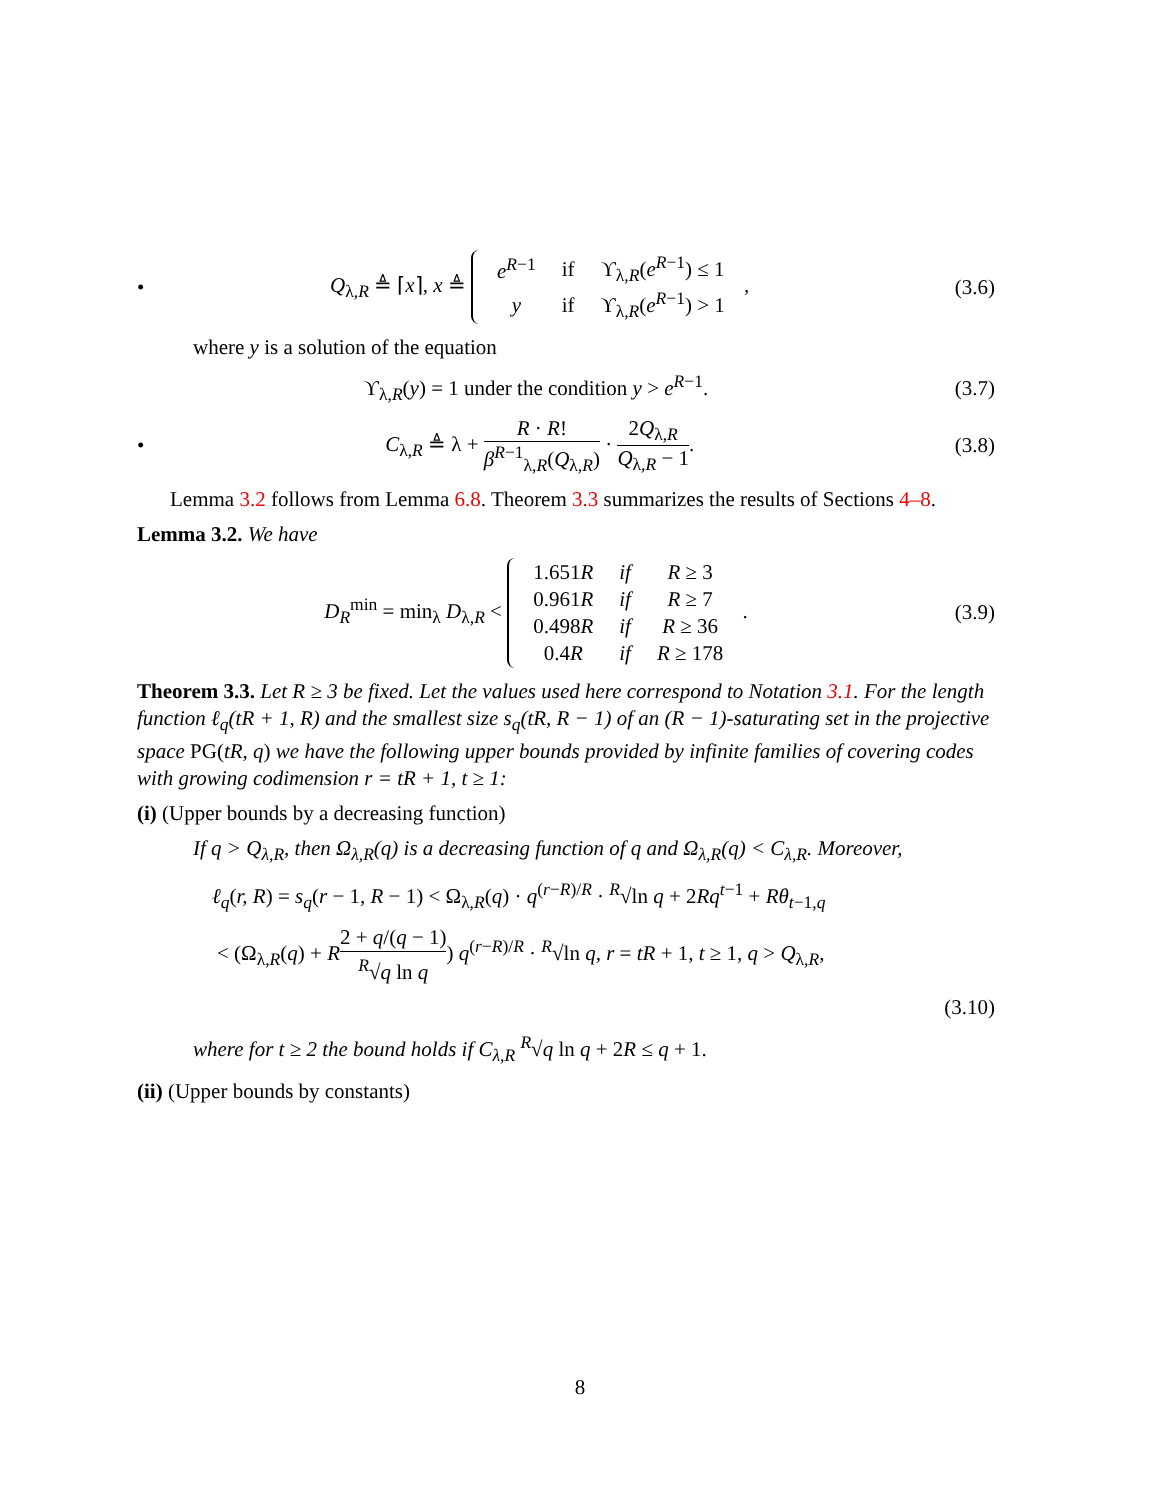• Q<sub>λ,R</sub> ≜ ⌈x⌉, x ≜
| e<sup>R−1</sup> | if | ϒ<sub>λ,R</sub>( e<sup>R−1</sup>) ≤ 1 |
| y | if | ϒ<sub>λ,R</sub>( e<sup>R−1</sup>) > 1 |
, (3.6)
where y is a solution of the equation
ϒ<sub>λ,R</sub>(y) = 1 under the condition y > e<sup>R−1</sup>. (3.7)
• C<sub>λ,R</sub> ≜ λ + R · R! β<sup>R−1</sup><sub>λ,R</sub>(Q<sub>λ,R</sub>) · 2Q<sub>λ,R</sub> Q<sub>λ,R</sub> − 1. (3.8)
Lemma 3.2 follows from Lemma 6.8. Theorem 3.3 summarizes the results of Sections 4–8.
Lemma 3.2. We have
D<sub>R</sub><sup>min</sup> = min<sub>λ</sub> D<sub>λ,R</sub> <
| 1.651 R | if | R ≥ 3 |
| 0.961 R | if | R ≥ 7 |
| 0.498 R | if | R ≥ 36 |
| 0.4 R | if | R ≥ 178 |
. (3.9)
Theorem 3.3. Let R ≥ 3 be fixed. Let the values used here correspond to Notation 3.1. For the length function ℓ<sub>q</sub>(tR + 1, R) and the smallest size s<sub>q</sub>(tR, R − 1) of an (R − 1)-saturating set in the projective space PG(tR, q) we have the following upper bounds provided by infinite families of covering codes with growing codimension r = tR + 1, t ≥ 1:
(i) (Upper bounds by a decreasing function)
If q > Q<sub>λ,R</sub>, then Ω<sub>λ,R</sub>(q) is a decreasing function of q and Ω<sub>λ,R</sub>(q) < C<sub>λ,R</sub>. Moreover,
ℓ<sub>q</sub>(r, R) = s<sub>q</sub>(r − 1, R − 1) < Ω<sub>λ,R</sub>(q) · q<sup>(r−R)/R</sup> · <sup>R</sup>√ln q + 2Rq<sup>t−1</sup> + Rθ<sub>t−1,q</sub>
< (Ω<sub>λ,R</sub>(q) + R 2 + q/(q − 1) <sup>R</sup>√q ln q) q<sup>(r−R)/R</sup> · <sup>R</sup>√ln q, r = tR + 1, t ≥ 1, q > Q<sub>λ,R</sub>,
(3.10)
where for t ≥ 2 the bound holds if C<sub>λ,R</sub> <sup>R</sup>√q ln q + 2R ≤ q + 1.
(ii) (Upper bounds by constants)
8